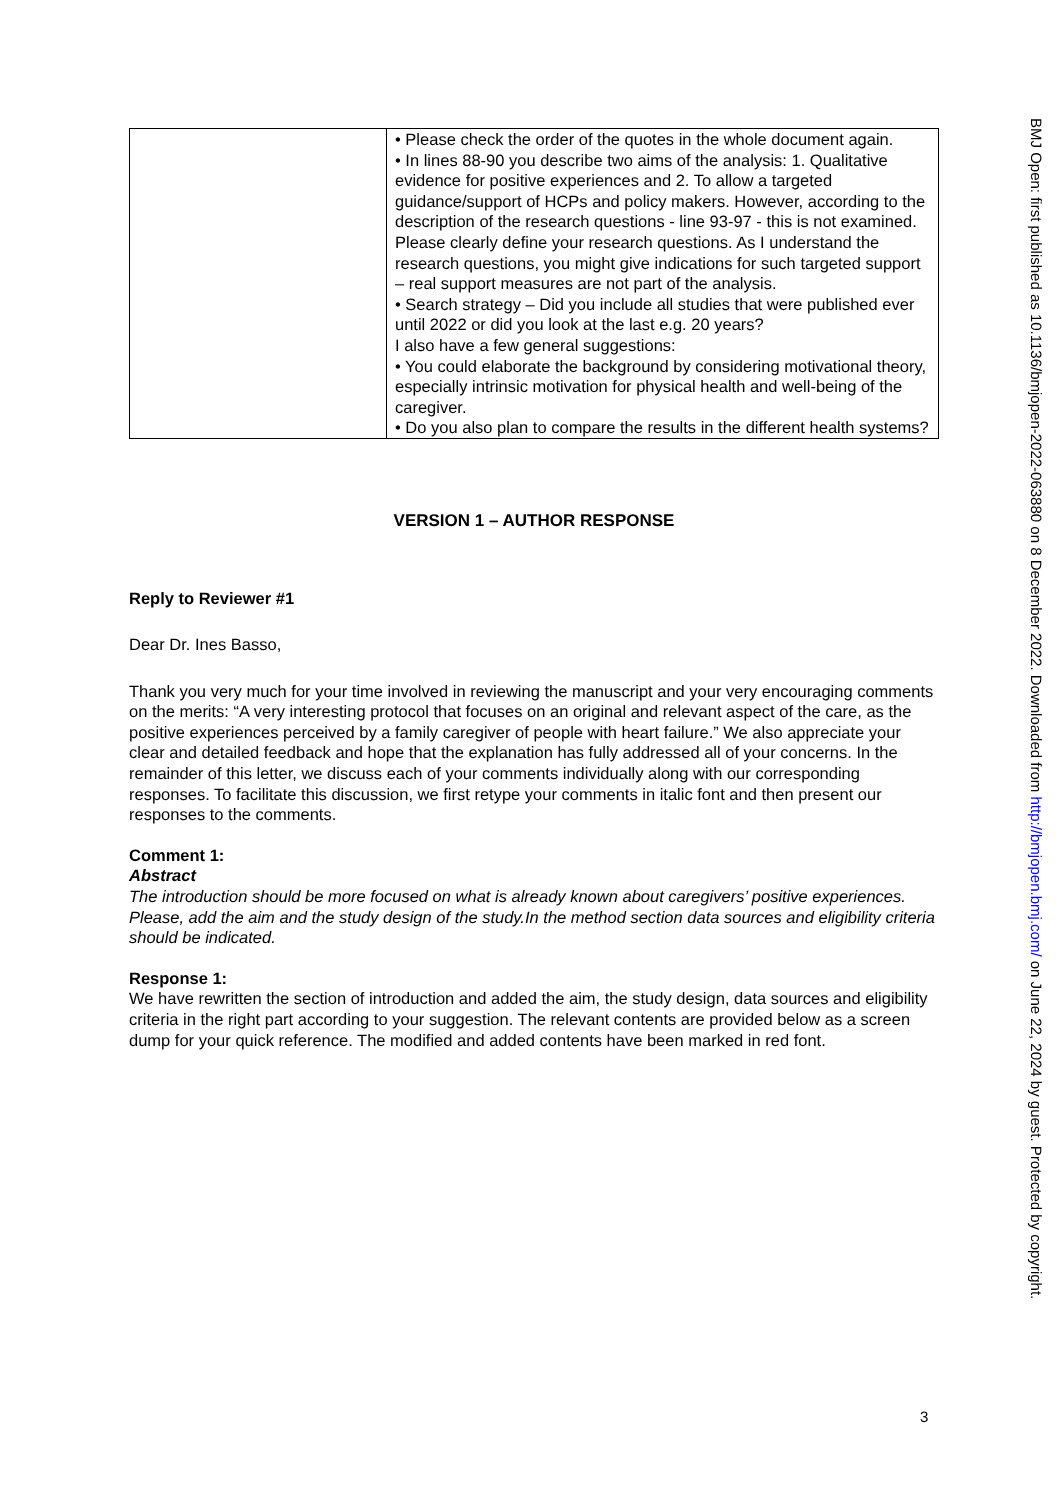| | • Please check the order of the quotes in the whole document again. • In lines 88-90 you describe two aims of the analysis: 1. Qualitative evidence for positive experiences and 2. To allow a targeted guidance/support of HCPs and policy makers. However, according to the description of the research questions - line 93-97 - this is not examined. Please clearly define your research questions. As I understand the research questions, you might give indications for such targeted support – real support measures are not part of the analysis. • Search strategy – Did you include all studies that were published ever until 2022 or did you look at the last e.g. 20 years? I also have a few general suggestions: • You could elaborate the background by considering motivational theory, especially intrinsic motivation for physical health and well-being of the caregiver. • Do you also plan to compare the results in the different health systems? |
VERSION 1 – AUTHOR RESPONSE
Reply to Reviewer #1
Dear Dr. Ines Basso,
Thank you very much for your time involved in reviewing the manuscript and your very encouraging comments on the merits: “A very interesting protocol that focuses on an original and relevant aspect of the care, as the positive experiences perceived by a family caregiver of people with heart failure.” We also appreciate your clear and detailed feedback and hope that the explanation has fully addressed all of your concerns. In the remainder of this letter, we discuss each of your comments individually along with our corresponding responses. To facilitate this discussion, we first retype your comments in italic font and then present our responses to the comments.
Comment 1:
Abstract
The introduction should be more focused on what is already known about caregivers’ positive experiences. Please, add the aim and the study design of the study.In the method section data sources and eligibility criteria should be indicated.
Response 1:
We have rewritten the section of introduction and added the aim, the study design, data sources and eligibility criteria in the right part according to your suggestion. The relevant contents are provided below as a screen dump for your quick reference. The modified and added contents have been marked in red font.
BMJ Open: first published as 10.1136/bmjopen-2022-063880 on 8 December 2022. Downloaded from http://bmjopen.bmj.com/ on June 22, 2024 by guest. Protected by copyright.
3